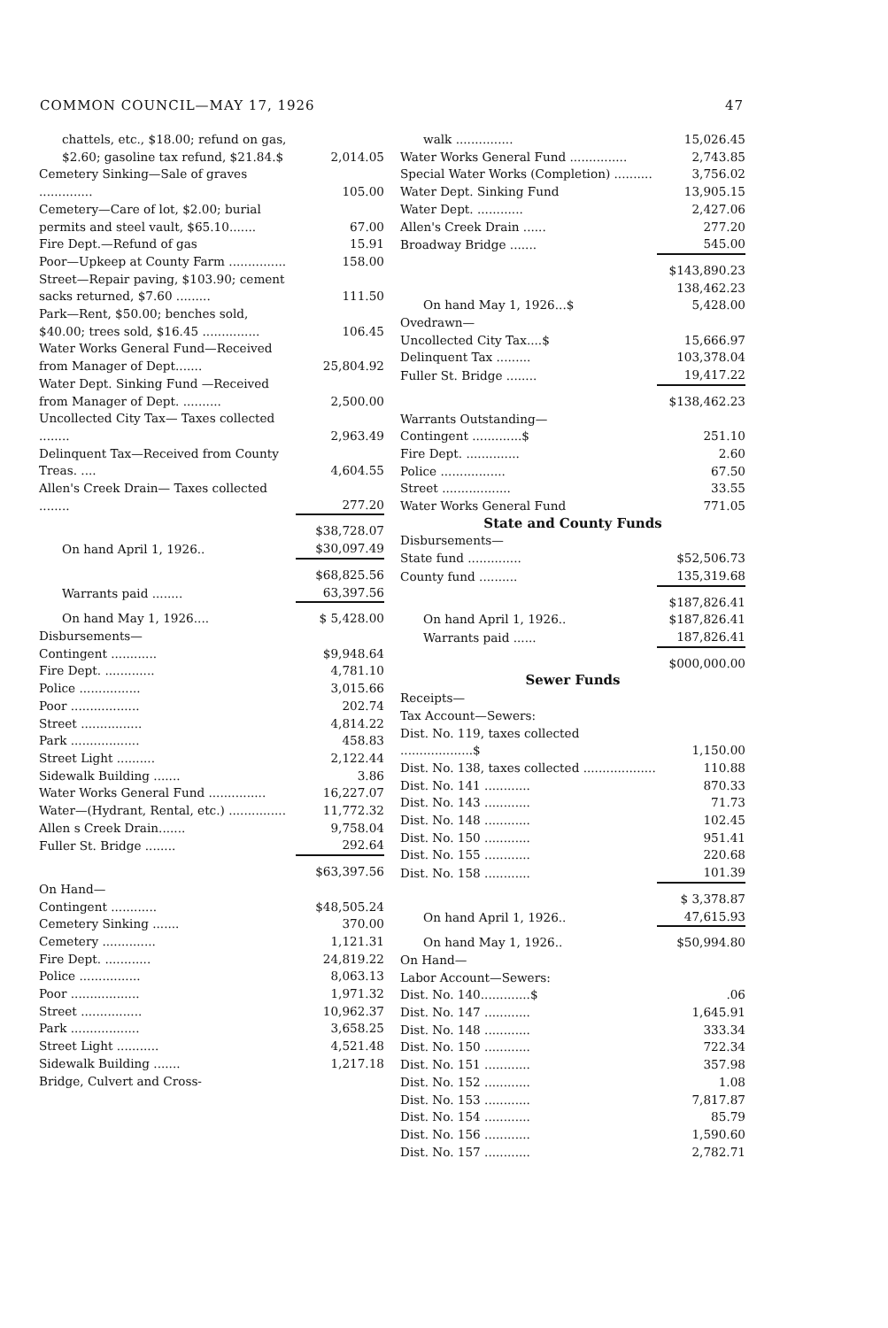COMMON COUNCIL—MAY 17, 1926 47
| chattels, etc., $18.00; refund on gas, $2.60; gasoline tax refund, $21.84.$ | 2,014.05 |
| Cemetery Sinking—Sale of graves .............. | 105.00 |
| Cemetery—Care of lot, $2.00; burial permits and steel vault, $65.10....... | 67.00 |
| Fire Dept.—Refund of gas | 15.91 |
| Poor—Upkeep at County Farm ............... | 158.00 |
| Street—Repair paving, $103.90; cement sacks returned, $7.60 ......... | 111.50 |
| Park—Rent, $50.00; benches sold, $40.00; trees sold, $16.45 ............... | 106.45 |
| Water Works General Fund—Received from Manager of Dept....... | 25,804.92 |
| Water Dept. Sinking Fund —Received from Manager of Dept. .......... | 2,500.00 |
| Uncollected City Tax— Taxes collected ........ | 2,963.49 |
| Delinquent Tax—Received from County Treas. .... | 4,604.55 |
| Allen's Creek Drain— Taxes collected ........ | 277.20 |
| | $38,728.07 |
| On hand April 1, 1926.. | $30,097.49 |
| | $68,825.56 |
| Warrants paid ........ | 63,397.56 |
| On hand May 1, 1926.... | $ 5,428.00 |
| Disbursements— | |
| Contingent ............ | $9,948.64 |
| Fire Dept. ............. | 4,781.10 |
| Police ................ | 3,015.66 |
| Poor .................. | 202.74 |
| Street ................ | 4,814.22 |
| Park .................. | 458.83 |
| Street Light .......... | 2,122.44 |
| Sidewalk Building ....... | 3.86 |
| Water Works General Fund ............... | 16,227.07 |
| Water—(Hydrant, Rental, etc.) ............... | 11,772.32 |
| Allen s Creek Drain....... | 9,758.04 |
| Fuller St. Bridge ........ | 292.64 |
| | $63,397.56 |
| On Hand— | |
| Contingent ............ | $48,505.24 |
| Cemetery Sinking ....... | 370.00 |
| Cemetery .............. | 1,121.31 |
| Fire Dept. ............ | 24,819.22 |
| Police ................ | 8,063.13 |
| Poor .................. | 1,971.32 |
| Street ................ | 10,962.37 |
| Park .................. | 3,658.25 |
| Street Light ........... | 4,521.48 |
| Sidewalk Building ....... | 1,217.18 |
| Bridge, Culvert and Cross- | |
| walk ............... | 15,026.45 |
| Water Works General Fund ............... | 2,743.85 |
| Special Water Works (Completion) .......... | 3,756.02 |
| Water Dept. Sinking Fund | 13,905.15 |
| Water Dept. ............ | 2,427.06 |
| Allen's Creek Drain ...... | 277.20 |
| Broadway Bridge ....... | 545.00 |
| | $143,890.23 |
| | 138,462.23 |
| On hand May 1, 1926...$ | 5,428.00 |
| Ovedrawn— | |
| Uncollected City Tax....$ | 15,666.97 |
| Delinquent Tax ......... | 103,378.04 |
| Fuller St. Bridge ........ | 19,417.22 |
| | $138,462.23 |
| Warrants Outstanding— | |
| Contingent .............$ | 251.10 |
| Fire Dept. .............. | 2.60 |
| Police ................. | 67.50 |
| Street .................. | 33.55 |
| Water Works General Fund | 771.05 |
| State and County Funds | |
| Disbursements— | |
| State fund .............. | $52,506.73 |
| County fund .......... | 135,319.68 |
| | $187,826.41 |
| On hand April 1, 1926.. | $187,826.41 |
| Warrants paid ...... | 187,826.41 |
| | $000,000.00 |
| Sewer Funds | |
| Receipts— | |
| Tax Account—Sewers: | |
| Dist. No. 119, taxes collected ...................$ | 1,150.00 |
| Dist. No. 138, taxes collected ................... | 110.88 |
| Dist. No. 141 ............ | 870.33 |
| Dist. No. 143 ............ | 71.73 |
| Dist. No. 148 ............ | 102.45 |
| Dist. No. 150 ............ | 951.41 |
| Dist. No. 155 ............ | 220.68 |
| Dist. No. 158 ............ | 101.39 |
| | $ 3,378.87 |
| On hand April 1, 1926.. | 47,615.93 |
| On hand May 1, 1926.. | $50,994.80 |
| On Hand— | |
| Labor Account—Sewers: | |
| Dist. No. 140.............$ | .06 |
| Dist. No. 147 ............ | 1,645.91 |
| Dist. No. 148 ............ | 333.34 |
| Dist. No. 150 ............ | 722.34 |
| Dist. No. 151 ............ | 357.98 |
| Dist. No. 152 ............ | 1.08 |
| Dist. No. 153 ............ | 7,817.87 |
| Dist. No. 154 ............ | 85.79 |
| Dist. No. 156 ............ | 1,590.60 |
| Dist. No. 157 ............ | 2,782.71 |